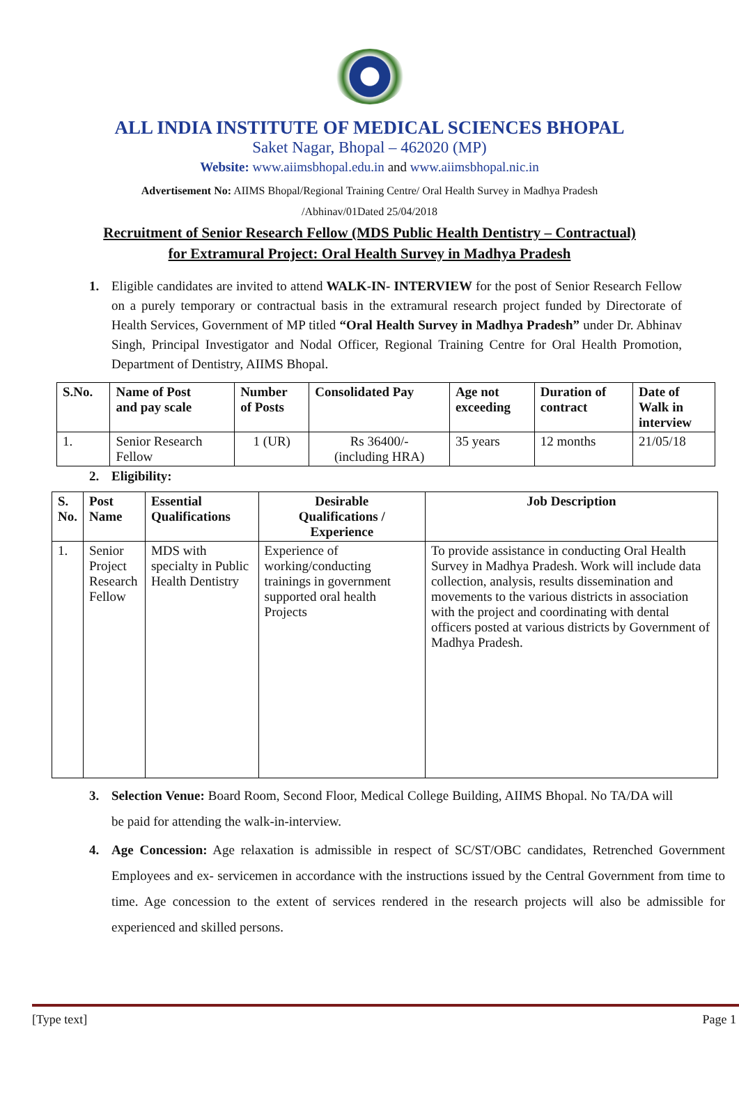ALL INDIA INSTITUTE OF MEDICAL SCIENCES BHOPAL
Saket Nagar, Bhopal – 462020 (MP)
Website: www.aiimsbhopal.edu.in and www.aiimsbhopal.nic.in
Advertisement No: AIIMS Bhopal/Regional Training Centre/ Oral Health Survey in Madhya Pradesh
/Abhinav/01Dated 25/04/2018
Recruitment of Senior Research Fellow (MDS Public Health Dentistry – Contractual)
for Extramural Project: Oral Health Survey in Madhya Pradesh
1. Eligible candidates are invited to attend WALK-IN- INTERVIEW for the post of Senior Research Fellow on a purely temporary or contractual basis in the extramural research project funded by Directorate of Health Services, Government of MP titled “Oral Health Survey in Madhya Pradesh” under Dr. Abhinav Singh, Principal Investigator and Nodal Officer, Regional Training Centre for Oral Health Promotion, Department of Dentistry, AIIMS Bhopal.
| S.No. | Name of Post and pay scale | Number of Posts | Consolidated Pay | Age not exceeding | Duration of contract | Date of Walk in interview |
| --- | --- | --- | --- | --- | --- | --- |
| 1. | Senior Research Fellow | 1 (UR) | Rs 36400/- (including HRA) | 35 years | 12 months | 21/05/18 |
2. Eligibility:
| S. No. | Post Name | Essential Qualifications | Desirable Qualifications / Experience | Job Description |
| --- | --- | --- | --- | --- |
| 1. | Senior Project Research Fellow | MDS with specialty in Public Health Dentistry | Experience of working/conducting trainings in government supported oral health Projects | To provide assistance in conducting Oral Health Survey in Madhya Pradesh. Work will include data collection, analysis, results dissemination and movements to the various districts in association with the project and coordinating with dental officers posted at various districts by Government of Madhya Pradesh. |
3. Selection Venue: Board Room, Second Floor, Medical College Building, AIIMS Bhopal. No TA/DA will be paid for attending the walk-in-interview.
4. Age Concession: Age relaxation is admissible in respect of SC/ST/OBC candidates, Retrenched Government Employees and ex- servicemen in accordance with the instructions issued by the Central Government from time to time. Age concession to the extent of services rendered in the research projects will also be admissible for experienced and skilled persons.
[Type text] Page 1